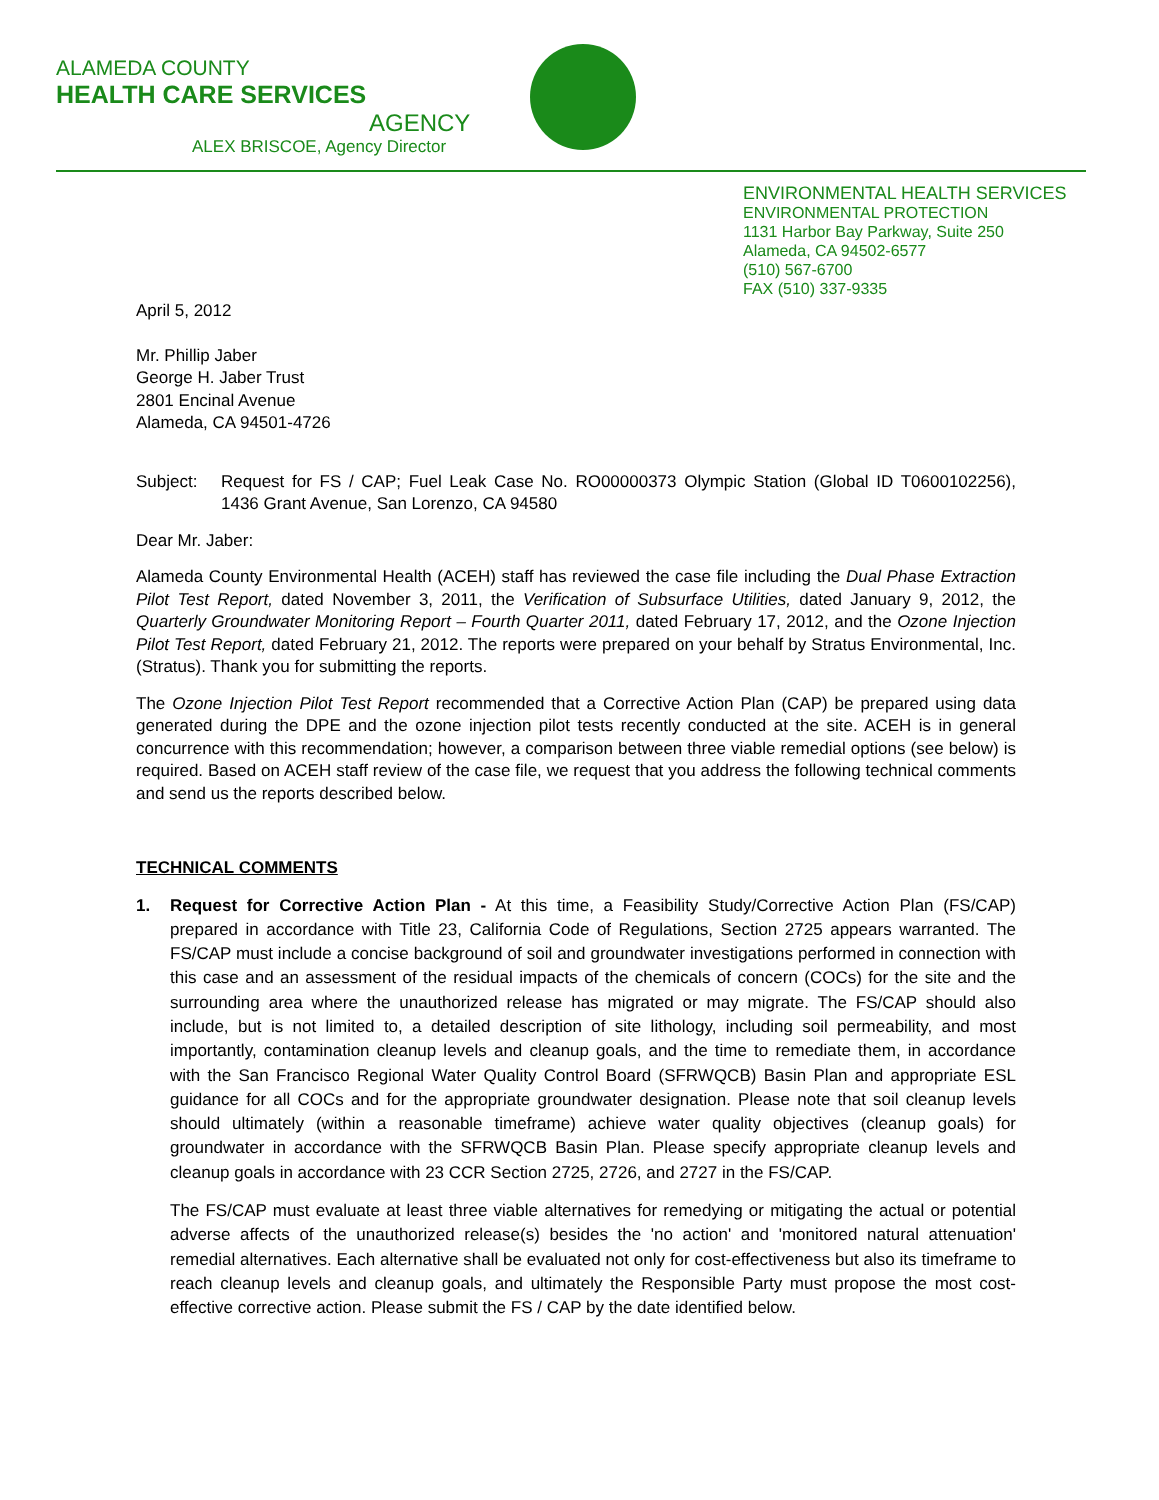ALAMEDA COUNTY
HEALTH CARE SERVICES
AGENCY
ALEX BRISCOE, Agency Director
ENVIRONMENTAL HEALTH SERVICES
ENVIRONMENTAL PROTECTION
1131 Harbor Bay Parkway, Suite 250
Alameda, CA 94502-6577
(510) 567-6700
FAX (510) 337-9335
April 5, 2012
Mr. Phillip Jaber
George H. Jaber Trust
2801 Encinal Avenue
Alameda, CA 94501-4726
Subject: Request for FS / CAP; Fuel Leak Case No. RO00000373 Olympic Station (Global ID T0600102256), 1436 Grant Avenue, San Lorenzo, CA 94580
Dear Mr. Jaber:
Alameda County Environmental Health (ACEH) staff has reviewed the case file including the Dual Phase Extraction Pilot Test Report, dated November 3, 2011, the Verification of Subsurface Utilities, dated January 9, 2012, the Quarterly Groundwater Monitoring Report – Fourth Quarter 2011, dated February 17, 2012, and the Ozone Injection Pilot Test Report, dated February 21, 2012. The reports were prepared on your behalf by Stratus Environmental, Inc. (Stratus). Thank you for submitting the reports.
The Ozone Injection Pilot Test Report recommended that a Corrective Action Plan (CAP) be prepared using data generated during the DPE and the ozone injection pilot tests recently conducted at the site. ACEH is in general concurrence with this recommendation; however, a comparison between three viable remedial options (see below) is required. Based on ACEH staff review of the case file, we request that you address the following technical comments and send us the reports described below.
TECHNICAL COMMENTS
1. Request for Corrective Action Plan - At this time, a Feasibility Study/Corrective Action Plan (FS/CAP) prepared in accordance with Title 23, California Code of Regulations, Section 2725 appears warranted. The FS/CAP must include a concise background of soil and groundwater investigations performed in connection with this case and an assessment of the residual impacts of the chemicals of concern (COCs) for the site and the surrounding area where the unauthorized release has migrated or may migrate. The FS/CAP should also include, but is not limited to, a detailed description of site lithology, including soil permeability, and most importantly, contamination cleanup levels and cleanup goals, and the time to remediate them, in accordance with the San Francisco Regional Water Quality Control Board (SFRWQCB) Basin Plan and appropriate ESL guidance for all COCs and for the appropriate groundwater designation. Please note that soil cleanup levels should ultimately (within a reasonable timeframe) achieve water quality objectives (cleanup goals) for groundwater in accordance with the SFRWQCB Basin Plan. Please specify appropriate cleanup levels and cleanup goals in accordance with 23 CCR Section 2725, 2726, and 2727 in the FS/CAP.
The FS/CAP must evaluate at least three viable alternatives for remedying or mitigating the actual or potential adverse affects of the unauthorized release(s) besides the 'no action' and 'monitored natural attenuation' remedial alternatives. Each alternative shall be evaluated not only for cost-effectiveness but also its timeframe to reach cleanup levels and cleanup goals, and ultimately the Responsible Party must propose the most cost-effective corrective action. Please submit the FS / CAP by the date identified below.